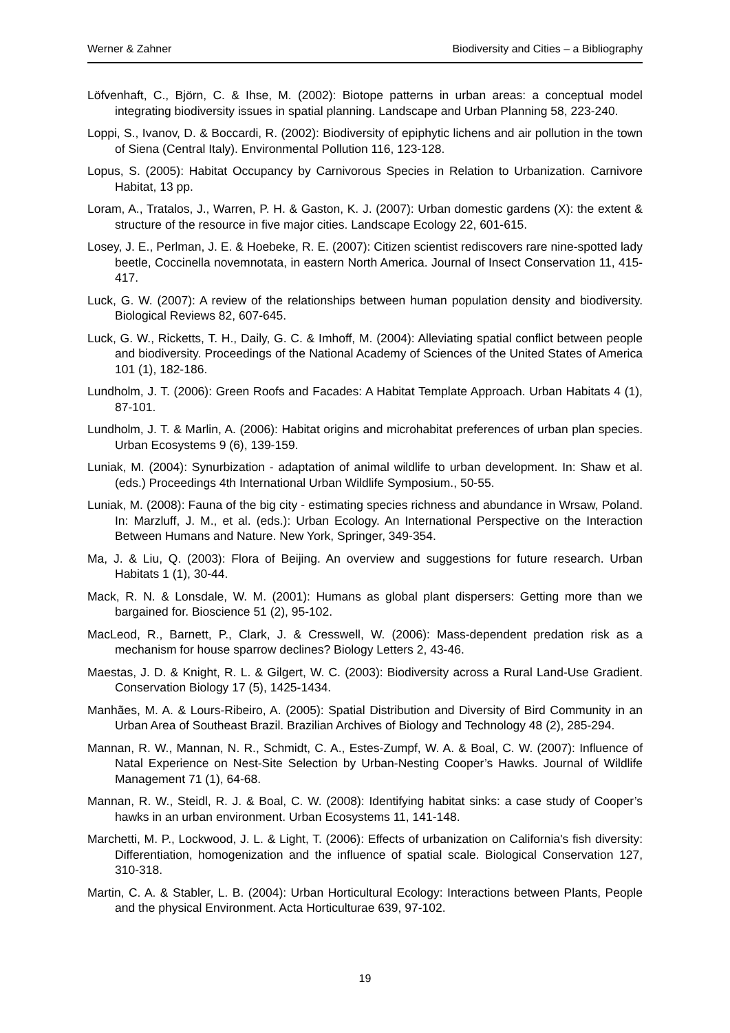Werner & Zahner Biodiversity and Cities – a Bibliography
Löfvenhaft, C., Björn, C. & Ihse, M. (2002): Biotope patterns in urban areas: a conceptual model integrating biodiversity issues in spatial planning. Landscape and Urban Planning 58, 223-240.
Loppi, S., Ivanov, D. & Boccardi, R. (2002): Biodiversity of epiphytic lichens and air pollution in the town of Siena (Central Italy). Environmental Pollution 116, 123-128.
Lopus, S. (2005): Habitat Occupancy by Carnivorous Species in Relation to Urbanization. Carnivore Habitat, 13 pp.
Loram, A., Tratalos, J., Warren, P. H. & Gaston, K. J. (2007): Urban domestic gardens (X): the extent & structure of the resource in five major cities. Landscape Ecology 22, 601-615.
Losey, J. E., Perlman, J. E. & Hoebeke, R. E. (2007): Citizen scientist rediscovers rare nine-spotted lady beetle, Coccinella novemnotata, in eastern North America. Journal of Insect Conservation 11, 415-417.
Luck, G. W. (2007): A review of the relationships between human population density and biodiversity. Biological Reviews 82, 607-645.
Luck, G. W., Ricketts, T. H., Daily, G. C. & Imhoff, M. (2004): Alleviating spatial conflict between people and biodiversity. Proceedings of the National Academy of Sciences of the United States of America 101 (1), 182-186.
Lundholm, J. T. (2006): Green Roofs and Facades: A Habitat Template Approach. Urban Habitats 4 (1), 87-101.
Lundholm, J. T. & Marlin, A. (2006): Habitat origins and microhabitat preferences of urban plan species. Urban Ecosystems 9 (6), 139-159.
Luniak, M. (2004): Synurbization - adaptation of animal wildlife to urban development. In: Shaw et al. (eds.) Proceedings 4th International Urban Wildlife Symposium., 50-55.
Luniak, M. (2008): Fauna of the big city - estimating species richness and abundance in Wrsaw, Poland. In: Marzluff, J. M., et al. (eds.): Urban Ecology. An International Perspective on the Interaction Between Humans and Nature. New York, Springer, 349-354.
Ma, J. & Liu, Q. (2003): Flora of Beijing. An overview and suggestions for future research. Urban Habitats 1 (1), 30-44.
Mack, R. N. & Lonsdale, W. M. (2001): Humans as global plant dispersers: Getting more than we bargained for. Bioscience 51 (2), 95-102.
MacLeod, R., Barnett, P., Clark, J. & Cresswell, W. (2006): Mass-dependent predation risk as a mechanism for house sparrow declines? Biology Letters 2, 43-46.
Maestas, J. D. & Knight, R. L. & Gilgert, W. C. (2003): Biodiversity across a Rural Land-Use Gradient. Conservation Biology 17 (5), 1425-1434.
Manhães, M. A. & Lours-Ribeiro, A. (2005): Spatial Distribution and Diversity of Bird Community in an Urban Area of Southeast Brazil. Brazilian Archives of Biology and Technology 48 (2), 285-294.
Mannan, R. W., Mannan, N. R., Schmidt, C. A., Estes-Zumpf, W. A. & Boal, C. W. (2007): Influence of Natal Experience on Nest-Site Selection by Urban-Nesting Cooper’s Hawks. Journal of Wildlife Management 71 (1), 64-68.
Mannan, R. W., Steidl, R. J. & Boal, C. W. (2008): Identifying habitat sinks: a case study of Cooper’s hawks in an urban environment. Urban Ecosystems 11, 141-148.
Marchetti, M. P., Lockwood, J. L. & Light, T. (2006): Effects of urbanization on California's fish diversity: Differentiation, homogenization and the influence of spatial scale. Biological Conservation 127, 310-318.
Martin, C. A. & Stabler, L. B. (2004): Urban Horticultural Ecology: Interactions between Plants, People and the physical Environment. Acta Horticulturae 639, 97-102.
19